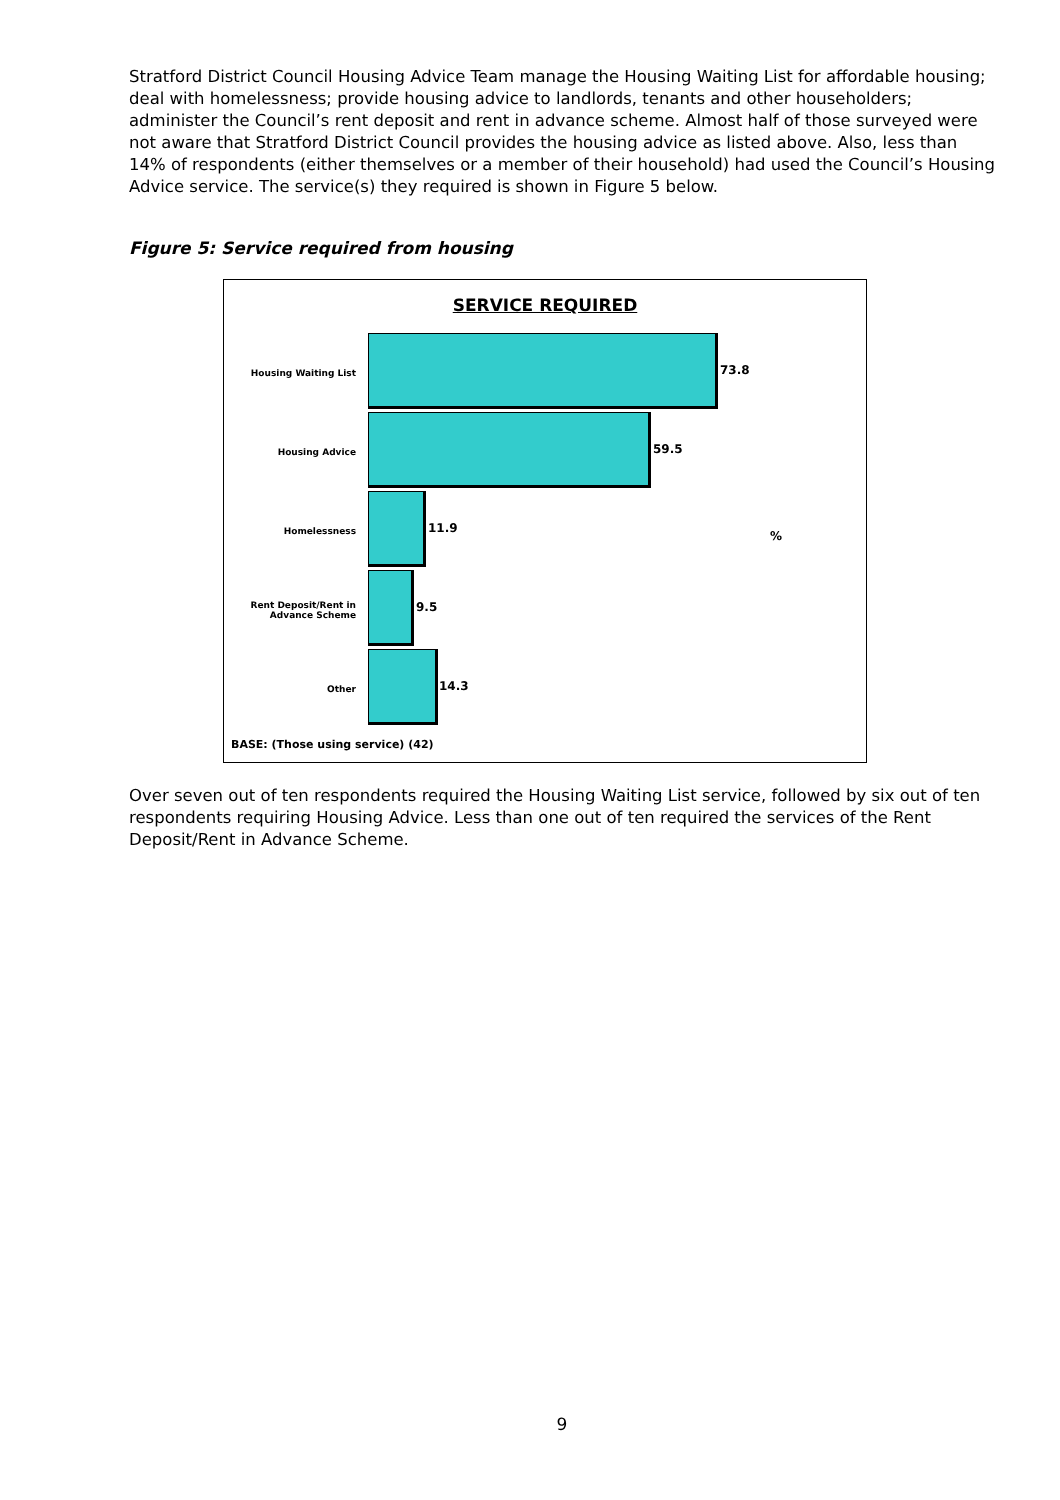Stratford District Council Housing Advice Team manage the Housing Waiting List for affordable housing; deal with homelessness; provide housing advice to landlords, tenants and other householders; administer the Council’s rent deposit and rent in advance scheme. Almost half of those surveyed were not aware that Stratford District Council provides the housing advice as listed above. Also, less than 14% of respondents (either themselves or a member of their household) had used the Council’s Housing Advice service. The service(s) they required is shown in Figure 5 below.
Figure 5: Service required from housing
SERVICE REQUIRED
Housing Waiting List
73.8
Housing Advice
59.5
Homelessness
11.9
%
Rent Deposit/Rent in
Advance Scheme
9.5
Other
14.3
BASE: (Those using service) (42)
Over seven out of ten respondents required the Housing Waiting List service, followed by six out of ten respondents requiring Housing Advice. Less than one out of ten required the services of the Rent Deposit/Rent in Advance Scheme.
9